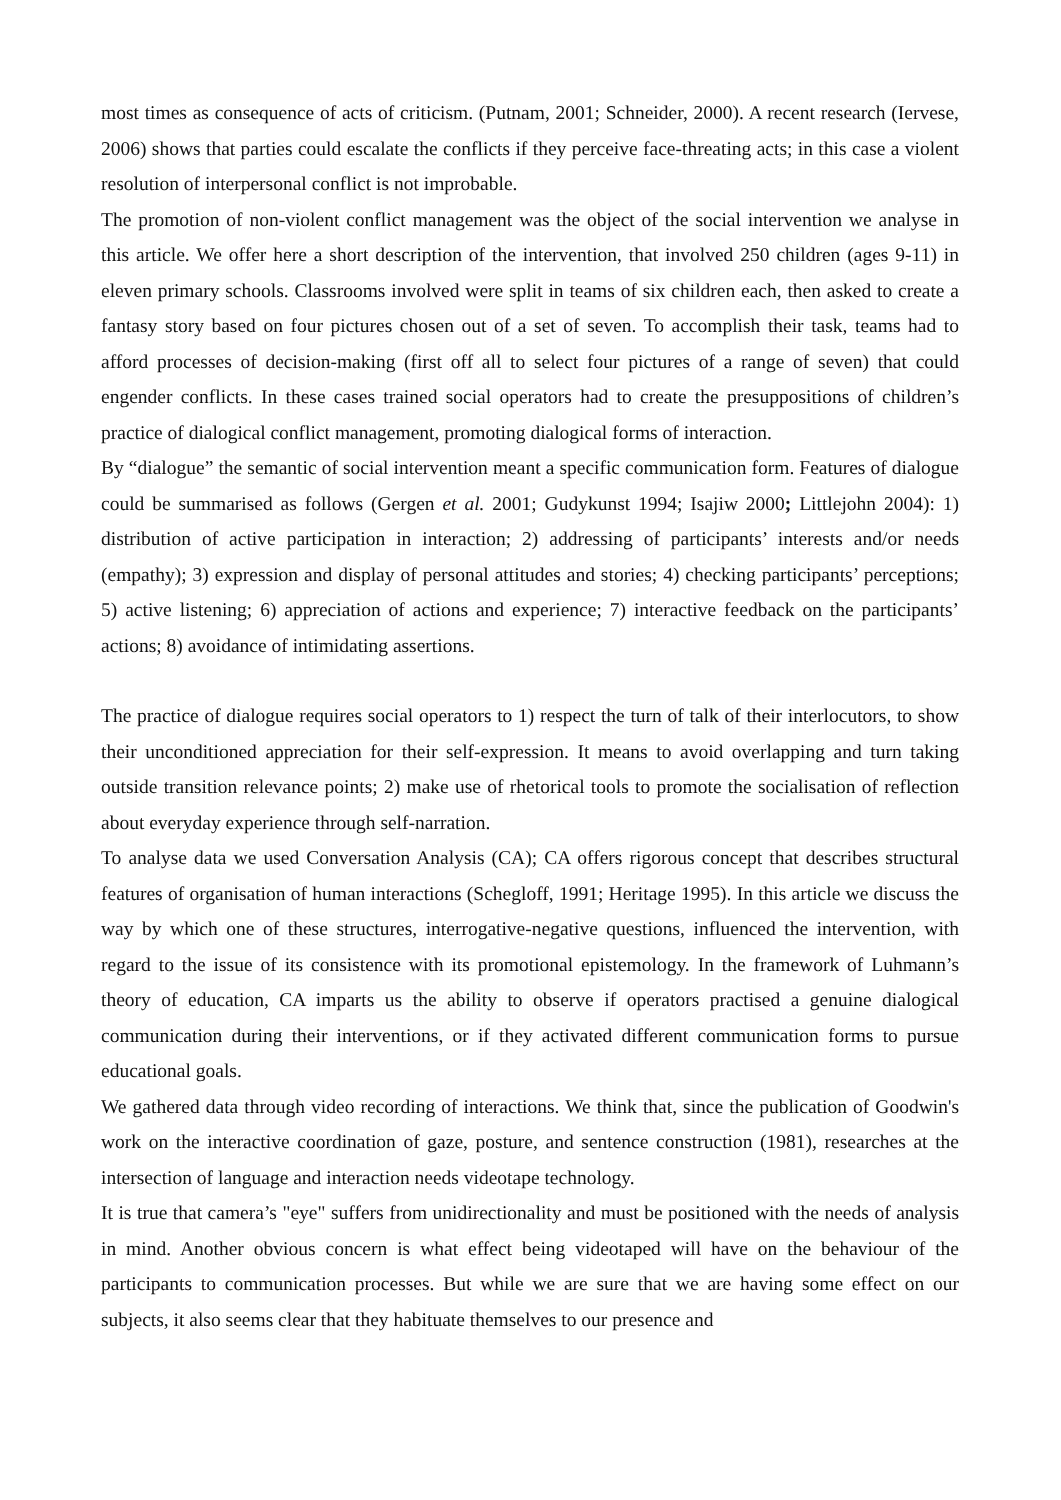most times as consequence of acts of criticism. (Putnam, 2001; Schneider, 2000). A recent research (Iervese, 2006) shows that parties could escalate the conflicts if they perceive face-threating acts; in this case a violent resolution of interpersonal conflict is not improbable.
The promotion of non-violent conflict management was the object of the social intervention we analyse in this article. We offer here a short description of the intervention, that involved 250 children (ages 9-11) in eleven primary schools. Classrooms involved were split in teams of six children each, then asked to create a fantasy story based on four pictures chosen out of a set of seven. To accomplish their task, teams had to afford processes of decision-making (first off all to select four pictures of a range of seven) that could engender conflicts. In these cases trained social operators had to create the presuppositions of children’s practice of dialogical conflict management, promoting dialogical forms of interaction.
By “dialogue” the semantic of social intervention meant a specific communication form. Features of dialogue could be summarised as follows (Gergen et al. 2001; Gudykunst 1994; Isajiw 2000; Littlejohn 2004): 1) distribution of active participation in interaction; 2) addressing of participants’ interests and/or needs (empathy); 3) expression and display of personal attitudes and stories; 4) checking participants’ perceptions; 5) active listening; 6) appreciation of actions and experience; 7) interactive feedback on the participants’ actions; 8) avoidance of intimidating assertions.
The practice of dialogue requires social operators to 1) respect the turn of talk of their interlocutors, to show their unconditioned appreciation for their self-expression. It means to avoid overlapping and turn taking outside transition relevance points; 2) make use of rhetorical tools to promote the socialisation of reflection about everyday experience through self-narration.
To analyse data we used Conversation Analysis (CA); CA offers rigorous concept that describes structural features of organisation of human interactions (Schegloff, 1991; Heritage 1995). In this article we discuss the way by which one of these structures, interrogative-negative questions, influenced the intervention, with regard to the issue of its consistence with its promotional epistemology. In the framework of Luhmann’s theory of education, CA imparts us the ability to observe if operators practised a genuine dialogical communication during their interventions, or if they activated different communication forms to pursue educational goals.
We gathered data through video recording of interactions. We think that, since the publication of Goodwin's work on the interactive coordination of gaze, posture, and sentence construction (1981), researches at the intersection of language and interaction needs videotape technology.
It is true that camera’s "eye" suffers from unidirectionality and must be positioned with the needs of analysis in mind. Another obvious concern is what effect being videotaped will have on the behaviour of the participants to communication processes. But while we are sure that we are having some effect on our subjects, it also seems clear that they habituate themselves to our presence and